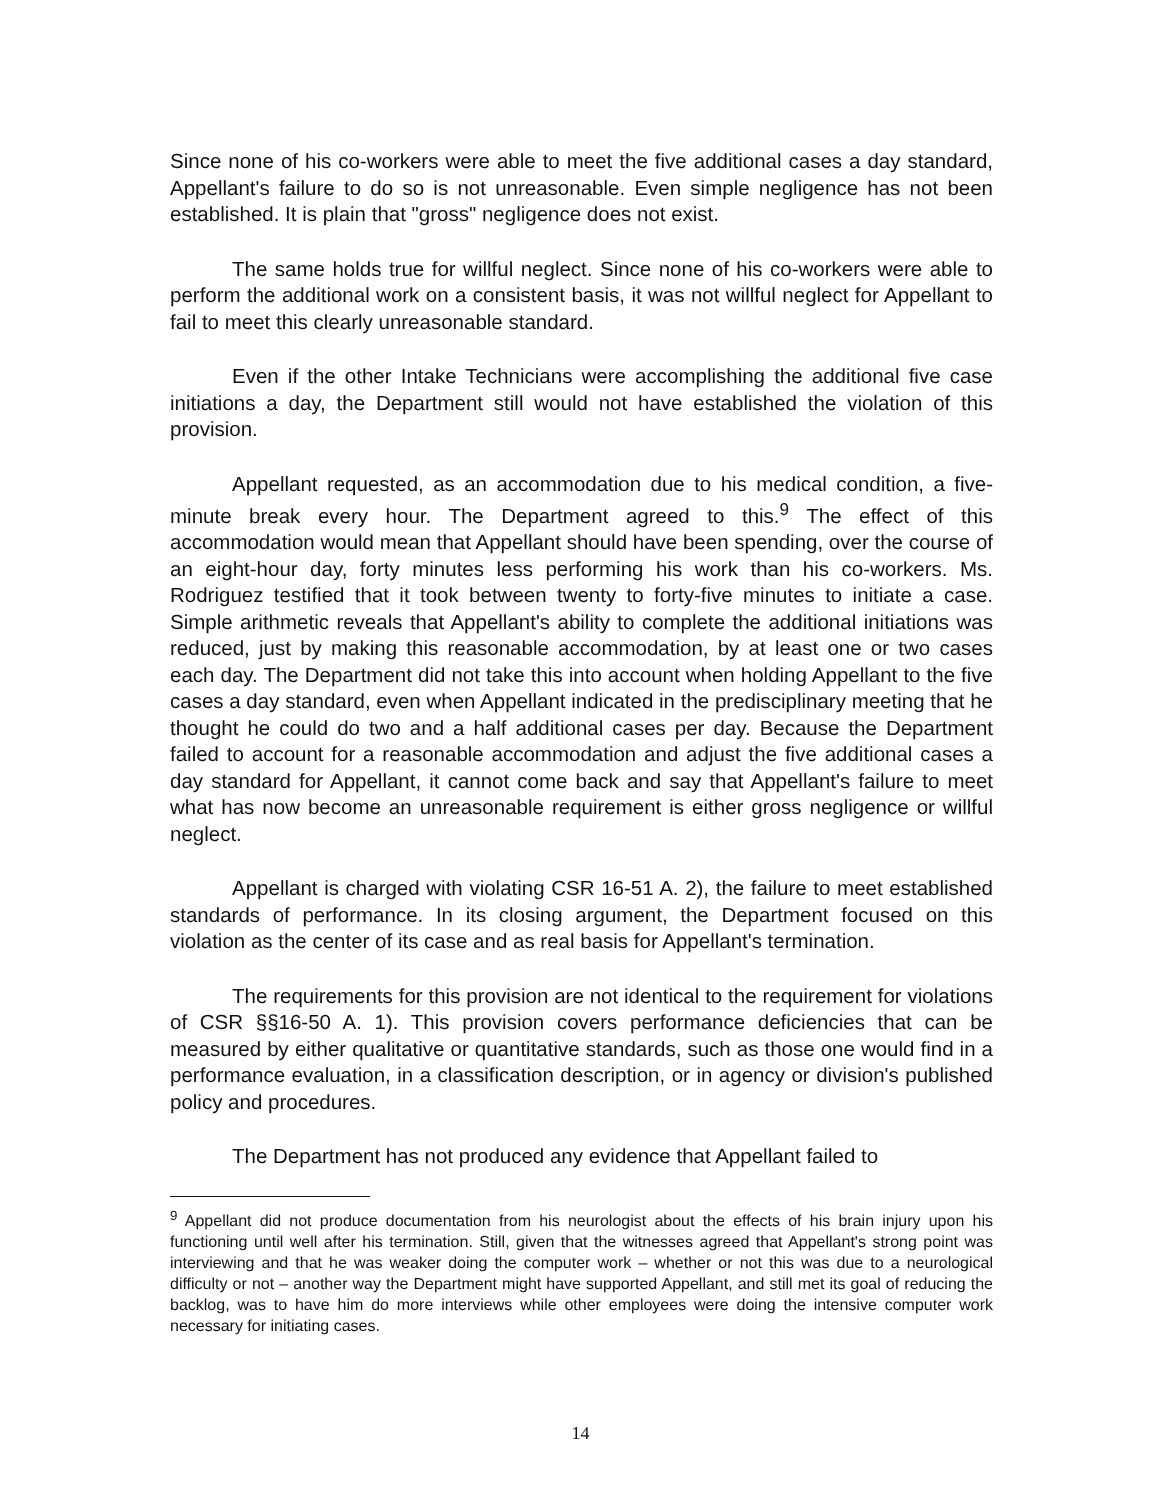Since none of his co-workers were able to meet the five additional cases a day standard, Appellant's failure to do so is not unreasonable. Even simple negligence has not been established. It is plain that "gross" negligence does not exist.
The same holds true for willful neglect. Since none of his co-workers were able to perform the additional work on a consistent basis, it was not willful neglect for Appellant to fail to meet this clearly unreasonable standard.
Even if the other Intake Technicians were accomplishing the additional five case initiations a day, the Department still would not have established the violation of this provision.
Appellant requested, as an accommodation due to his medical condition, a five-minute break every hour. The Department agreed to this.<sup>9</sup> The effect of this accommodation would mean that Appellant should have been spending, over the course of an eight-hour day, forty minutes less performing his work than his co-workers. Ms. Rodriguez testified that it took between twenty to forty-five minutes to initiate a case. Simple arithmetic reveals that Appellant's ability to complete the additional initiations was reduced, just by making this reasonable accommodation, by at least one or two cases each day. The Department did not take this into account when holding Appellant to the five cases a day standard, even when Appellant indicated in the predisciplinary meeting that he thought he could do two and a half additional cases per day. Because the Department failed to account for a reasonable accommodation and adjust the five additional cases a day standard for Appellant, it cannot come back and say that Appellant's failure to meet what has now become an unreasonable requirement is either gross negligence or willful neglect.
Appellant is charged with violating CSR 16-51 A. 2), the failure to meet established standards of performance. In its closing argument, the Department focused on this violation as the center of its case and as real basis for Appellant's termination.
The requirements for this provision are not identical to the requirement for violations of CSR §§16-50 A. 1). This provision covers performance deficiencies that can be measured by either qualitative or quantitative standards, such as those one would find in a performance evaluation, in a classification description, or in agency or division's published policy and procedures.
The Department has not produced any evidence that Appellant failed to
<sup>9</sup> Appellant did not produce documentation from his neurologist about the effects of his brain injury upon his functioning until well after his termination. Still, given that the witnesses agreed that Appellant's strong point was interviewing and that he was weaker doing the computer work – whether or not this was due to a neurological difficulty or not – another way the Department might have supported Appellant, and still met its goal of reducing the backlog, was to have him do more interviews while other employees were doing the intensive computer work necessary for initiating cases.
14